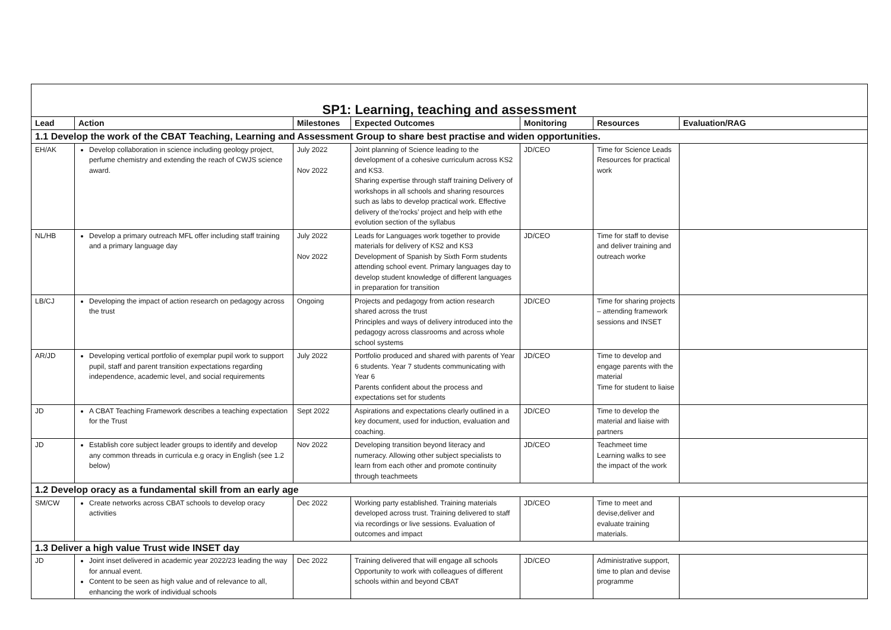| SP1: Learning, teaching and assessment | | | | | | |
| Lead | Action | Milestones | Expected Outcomes | Monitoring | Resources | Evaluation/RAG |
| 1.1 Develop the work of the CBAT Teaching, Learning and Assessment Group to share best practise and widen opportunities. | | | | | | |
| EH/AK | Develop collaboration in science including geology project, perfume chemistry and extending the reach of CWJS science award. | July 2022 Nov 2022 | Joint planning of Science leading to the development of a cohesive curriculum across KS2 and KS3. Sharing expertise through staff training Delivery of workshops in all schools and sharing resources such as labs to develop practical work. Effective delivery of the’rocks’ project and help with ethe evolution section of the syllabus | JD/CEO | Time for Science Leads Resources for practical work | |
| NL/HB | Develop a primary outreach MFL offer including staff training and a primary language day | July 2022 Nov 2022 | Leads for Languages work together to provide materials for delivery of KS2 and KS3 Development of Spanish by Sixth Form students attending school event. Primary languages day to develop student knowledge of different languages in preparation for transition | JD/CEO | Time for staff to devise and deliver training and outreach worke | |
| LB/CJ | Developing the impact of action research on pedagogy across the trust | Ongoing | Projects and pedagogy from action research shared across the trust Principles and ways of delivery introduced into the pedagogy across classrooms and across whole school systems | JD/CEO | Time for sharing projects – attending framework sessions and INSET | |
| AR/JD | Developing vertical portfolio of exemplar pupil work to support pupil, staff and parent transition expectations regarding independence, academic level, and social requirements | July 2022 | Portfolio produced and shared with parents of Year 6 students. Year 7 students communicating with Year 6 Parents confident about the process and expectations set for students | JD/CEO | Time to develop and engage parents with the material Time for student to liaise | |
| JD | A CBAT Teaching Framework describes a teaching expectation for the Trust | Sept 2022 | Aspirations and expectations clearly outlined in a key document, used for induction, evaluation and coaching. | JD/CEO | Time to develop the material and liaise with partners | |
| JD | Establish core subject leader groups to identify and develop any common threads in curricula e.g oracy in English (see 1.2 below) | Nov 2022 | Developing transition beyond literacy and numeracy. Allowing other subject specialists to learn from each other and promote continuity through teachmeets | JD/CEO | Teachmeet time Learning walks to see the impact of the work | |
| 1.2 Develop oracy as a fundamental skill from an early age | | | | | | |
| SM/CW | Create networks across CBAT schools to develop oracy activities | Dec 2022 | Working party established. Training materials developed across trust. Training delivered to staff via recordings or live sessions. Evaluation of outcomes and impact | JD/CEO | Time to meet and devise,deliver and evaluate training materials. | |
| 1.3 Deliver a high value Trust wide INSET day | | | | | | |
| JD | Joint inset delivered in academic year 2022/23 leading the way for annual event. Content to be seen as high value and of relevance to all, enhancing the work of individual schools | Dec 2022 | Training delivered that will engage all schools Opportunity to work with colleagues of different schools within and beyond CBAT | JD/CEO | Administrative support, time to plan and devise programme | |